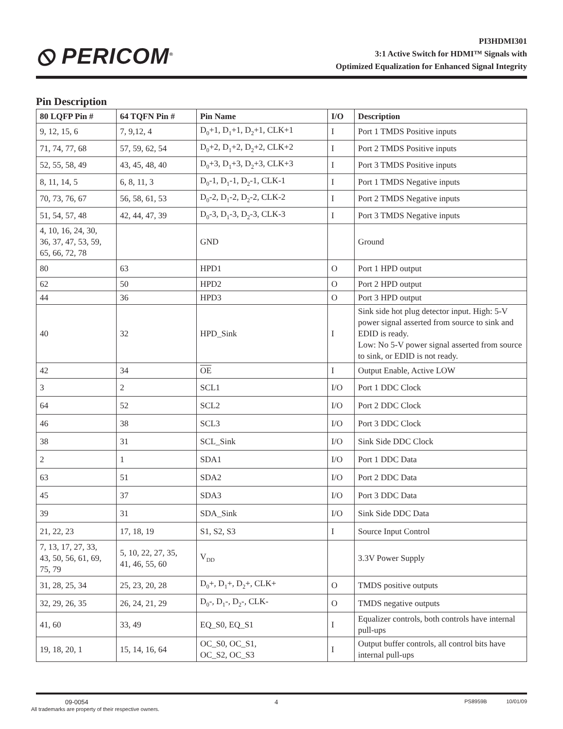⦸ PERICOM<sup>®</sup>
PI3HDMI301
3:1 Active Switch for HDMI™ Signals with
Optimized Equalization for Enhanced Signal Integrity
Pin Description
| 80 LQFP Pin # | 64 TQFN Pin # | Pin Name | I/O | Description |
| --- | --- | --- | --- | --- |
| 9, 12, 15, 6 | 7, 9,12, 4 | D<sub>0</sub>+1, D<sub>1</sub>+1, D<sub>2</sub>+1, CLK+1 | I | Port 1 TMDS Positive inputs |
| 71, 74, 77, 68 | 57, 59, 62, 54 | D<sub>0</sub>+2, D<sub>1</sub>+2, D<sub>2</sub>+2, CLK+2 | I | Port 2 TMDS Positive inputs |
| 52, 55, 58, 49 | 43, 45, 48, 40 | D<sub>0</sub>+3, D<sub>1</sub>+3, D<sub>2</sub>+3, CLK+3 | I | Port 3 TMDS Positive inputs |
| 8, 11, 14, 5 | 6, 8, 11, 3 | D<sub>0</sub>-1, D<sub>1</sub>-1, D<sub>2</sub>-1, CLK-1 | I | Port 1 TMDS Negative inputs |
| 70, 73, 76, 67 | 56, 58, 61, 53 | D<sub>0</sub>-2, D<sub>1</sub>-2, D<sub>2</sub>-2, CLK-2 | I | Port 2 TMDS Negative inputs |
| 51, 54, 57, 48 | 42, 44, 47, 39 | D<sub>0</sub>-3, D<sub>1</sub>-3, D<sub>2</sub>-3, CLK-3 | I | Port 3 TMDS Negative inputs |
| 4, 10, 16, 24, 30, 36, 37, 47, 53, 59, 65, 66, 72, 78 | | GND | | Ground |
| 80 | 63 | HPD1 | O | Port 1 HPD output |
| 62 | 50 | HPD2 | O | Port 2 HPD output |
| 44 | 36 | HPD3 | O | Port 3 HPD output |
| 40 | 32 | HPD_Sink | I | Sink side hot plug detector input. High: 5-V power signal asserted from source to sink and EDID is ready. Low: No 5-V power signal asserted from source to sink, or EDID is not ready. |
| 42 | 34 | OE | I | Output Enable, Active LOW |
| 3 | 2 | SCL1 | I/O | Port 1 DDC Clock |
| 64 | 52 | SCL2 | I/O | Port 2 DDC Clock |
| 46 | 38 | SCL3 | I/O | Port 3 DDC Clock |
| 38 | 31 | SCL_Sink | I/O | Sink Side DDC Clock |
| 2 | 1 | SDA1 | I/O | Port 1 DDC Data |
| 63 | 51 | SDA2 | I/O | Port 2 DDC Data |
| 45 | 37 | SDA3 | I/O | Port 3 DDC Data |
| 39 | 31 | SDA_Sink | I/O | Sink Side DDC Data |
| 21, 22, 23 | 17, 18, 19 | S1, S2, S3 | I | Source Input Control |
| 7, 13, 17, 27, 33, 43, 50, 56, 61, 69, 75, 79 | 5, 10, 22, 27, 35, 41, 46, 55, 60 | V<sub>DD</sub> | | 3.3V Power Supply |
| 31, 28, 25, 34 | 25, 23, 20, 28 | D<sub>0</sub>+, D<sub>1</sub>+, D<sub>2</sub>+, CLK+ | O | TMDS positive outputs |
| 32, 29, 26, 35 | 26, 24, 21, 29 | D<sub>0</sub>-, D<sub>1</sub>-, D<sub>2</sub>-, CLK- | O | TMDS negative outputs |
| 41, 60 | 33, 49 | EQ_S0, EQ_S1 | I | Equalizer controls, both controls have internal pull-ups |
| 19, 18, 20, 1 | 15, 14, 16, 64 | OC_S0, OC_S1, OC_S2, OC_S3 | I | Output buffer controls, all control bits have internal pull-ups |
09-0054 4
PS8959B 10/01/09
All trademarks are property of their respective owners.